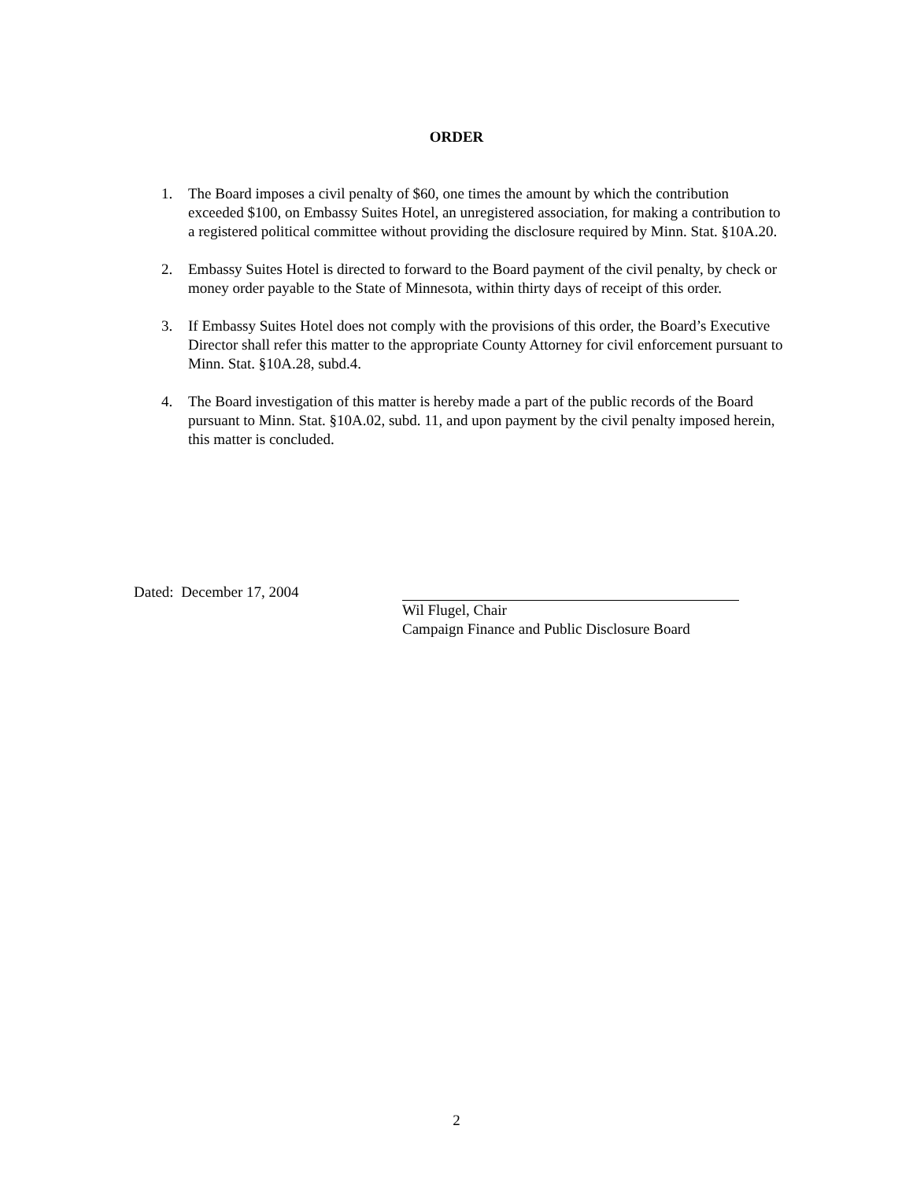ORDER
1. The Board imposes a civil penalty of $60, one times the amount by which the contribution exceeded $100, on Embassy Suites Hotel, an unregistered association, for making a contribution to a registered political committee without providing the disclosure required by Minn. Stat. §10A.20.
2. Embassy Suites Hotel is directed to forward to the Board payment of the civil penalty, by check or money order payable to the State of Minnesota, within thirty days of receipt of this order.
3. If Embassy Suites Hotel does not comply with the provisions of this order, the Board’s Executive Director shall refer this matter to the appropriate County Attorney for civil enforcement pursuant to Minn. Stat. §10A.28, subd.4.
4. The Board investigation of this matter is hereby made a part of the public records of the Board pursuant to Minn. Stat. §10A.02, subd. 11, and upon payment by the civil penalty imposed herein, this matter is concluded.
Dated: December 17, 2004 Wil Flugel, Chair
Campaign Finance and Public Disclosure Board
2